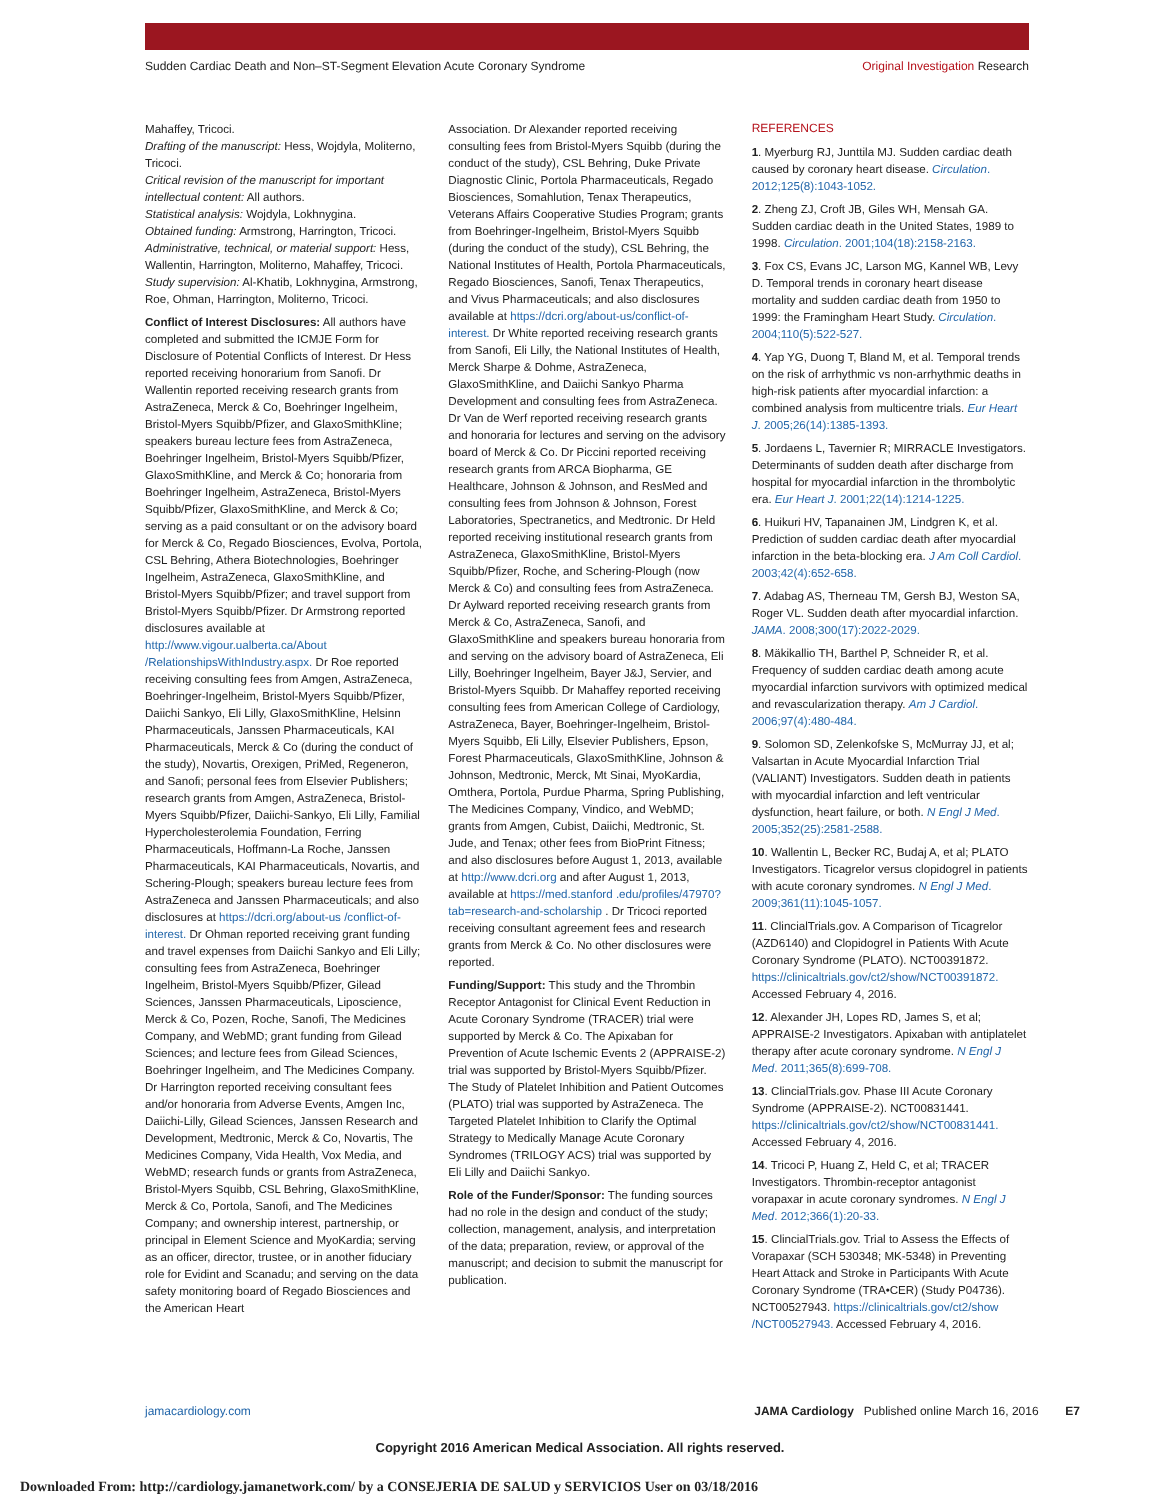Sudden Cardiac Death and Non–ST-Segment Elevation Acute Coronary Syndrome
Original Investigation Research
Mahaffey, Tricoci.
Drafting of the manuscript: Hess, Wojdyla, Moliterno, Tricoci.
Critical revision of the manuscript for important intellectual content: All authors.
Statistical analysis: Wojdyla, Lokhnygina.
Obtained funding: Armstrong, Harrington, Tricoci.
Administrative, technical, or material support: Hess, Wallentin, Harrington, Moliterno, Mahaffey, Tricoci.
Study supervision: Al-Khatib, Lokhnygina, Armstrong, Roe, Ohman, Harrington, Moliterno, Tricoci.
Conflict of Interest Disclosures: All authors have completed and submitted the ICMJE Form for Disclosure of Potential Conflicts of Interest. Dr Hess reported receiving honorarium from Sanofi. Dr Wallentin reported receiving research grants from AstraZeneca, Merck & Co, Boehringer Ingelheim, Bristol-Myers Squibb/Pfizer, and GlaxoSmithKline; speakers bureau lecture fees from AstraZeneca, Boehringer Ingelheim, Bristol-Myers Squibb/Pfizer, GlaxoSmithKline, and Merck & Co; honoraria from Boehringer Ingelheim, AstraZeneca, Bristol-Myers Squibb/Pfizer, GlaxoSmithKline, and Merck & Co; serving as a paid consultant or on the advisory board for Merck & Co, Regado Biosciences, Evolva, Portola, CSL Behring, Athera Biotechnologies, Boehringer Ingelheim, AstraZeneca, GlaxoSmithKline, and Bristol-Myers Squibb/Pfizer; and travel support from Bristol-Myers Squibb/Pfizer. Dr Armstrong reported disclosures available at http://www.vigour.ualberta.ca/About /RelationshipsWithIndustry.aspx. Dr Roe reported receiving consulting fees from Amgen, AstraZeneca, Boehringer-Ingelheim, Bristol-Myers Squibb/Pfizer, Daiichi Sankyo, Eli Lilly, GlaxoSmithKline, Helsinn Pharmaceuticals, Janssen Pharmaceuticals, KAI Pharmaceuticals, Merck & Co (during the conduct of the study), Novartis, Orexigen, PriMed, Regeneron, and Sanofi; personal fees from Elsevier Publishers; research grants from Amgen, AstraZeneca, Bristol-Myers Squibb/Pfizer, Daiichi-Sankyo, Eli Lilly, Familial Hypercholesterolemia Foundation, Ferring Pharmaceuticals, Hoffmann-La Roche, Janssen Pharmaceuticals, KAI Pharmaceuticals, Novartis, and Schering-Plough; speakers bureau lecture fees from AstraZeneca and Janssen Pharmaceuticals; and also disclosures at https://dcri.org/about-us /conflict-of-interest. Dr Ohman reported receiving grant funding and travel expenses from Daiichi Sankyo and Eli Lilly; consulting fees from AstraZeneca, Boehringer Ingelheim, Bristol-Myers Squibb/Pfizer, Gilead Sciences, Janssen Pharmaceuticals, Liposcience, Merck & Co, Pozen, Roche, Sanofi, The Medicines Company, and WebMD; grant funding from Gilead Sciences; and lecture fees from Gilead Sciences, Boehringer Ingelheim, and The Medicines Company. Dr Harrington reported receiving consultant fees and/or honoraria from Adverse Events, Amgen Inc, Daiichi-Lilly, Gilead Sciences, Janssen Research and Development, Medtronic, Merck & Co, Novartis, The Medicines Company, Vida Health, Vox Media, and WebMD; research funds or grants from AstraZeneca, Bristol-Myers Squibb, CSL Behring, GlaxoSmithKline, Merck & Co, Portola, Sanofi, and The Medicines Company; and ownership interest, partnership, or principal in Element Science and MyoKardia; serving as an officer, director, trustee, or in another fiduciary role for Evidint and Scanadu; and serving on the data safety monitoring board of Regado Biosciences and the American Heart
Association. Dr Alexander reported receiving consulting fees from Bristol-Myers Squibb (during the conduct of the study), CSL Behring, Duke Private Diagnostic Clinic, Portola Pharmaceuticals, Regado Biosciences, Somahlution, Tenax Therapeutics, Veterans Affairs Cooperative Studies Program; grants from Boehringer-Ingelheim, Bristol-Myers Squibb (during the conduct of the study), CSL Behring, the National Institutes of Health, Portola Pharmaceuticals, Regado Biosciences, Sanofi, Tenax Therapeutics, and Vivus Pharmaceuticals; and also disclosures available at https://dcri.org/about-us/conflict-of-interest. Dr White reported receiving research grants from Sanofi, Eli Lilly, the National Institutes of Health, Merck Sharpe & Dohme, AstraZeneca, GlaxoSmithKline, and Daiichi Sankyo Pharma Development and consulting fees from AstraZeneca. Dr Van de Werf reported receiving research grants and honoraria for lectures and serving on the advisory board of Merck & Co. Dr Piccini reported receiving research grants from ARCA Biopharma, GE Healthcare, Johnson & Johnson, and ResMed and consulting fees from Johnson & Johnson, Forest Laboratories, Spectranetics, and Medtronic. Dr Held reported receiving institutional research grants from AstraZeneca, GlaxoSmithKline, Bristol-Myers Squibb/Pfizer, Roche, and Schering-Plough (now Merck & Co) and consulting fees from AstraZeneca. Dr Aylward reported receiving research grants from Merck & Co, AstraZeneca, Sanofi, and GlaxoSmithKline and speakers bureau honoraria from and serving on the advisory board of AstraZeneca, Eli Lilly, Boehringer Ingelheim, Bayer J&J, Servier, and Bristol-Myers Squibb. Dr Mahaffey reported receiving consulting fees from American College of Cardiology, AstraZeneca, Bayer, Boehringer-Ingelheim, Bristol-Myers Squibb, Eli Lilly, Elsevier Publishers, Epson, Forest Pharmaceuticals, GlaxoSmithKline, Johnson & Johnson, Medtronic, Merck, Mt Sinai, MyoKardia, Omthera, Portola, Purdue Pharma, Spring Publishing, The Medicines Company, Vindico, and WebMD; grants from Amgen, Cubist, Daiichi, Medtronic, St. Jude, and Tenax; other fees from BioPrint Fitness; and also disclosures before August 1, 2013, available at http://www.dcri.org and after August 1, 2013, available at https://med.stanford .edu/profiles/47970?tab=research-and-scholarship . Dr Tricoci reported receiving consultant agreement fees and research grants from Merck & Co. No other disclosures were reported.
Funding/Support: This study and the Thrombin Receptor Antagonist for Clinical Event Reduction in Acute Coronary Syndrome (TRACER) trial were supported by Merck & Co. The Apixaban for Prevention of Acute Ischemic Events 2 (APPRAISE-2) trial was supported by Bristol-Myers Squibb/Pfizer. The Study of Platelet Inhibition and Patient Outcomes (PLATO) trial was supported by AstraZeneca. The Targeted Platelet Inhibition to Clarify the Optimal Strategy to Medically Manage Acute Coronary Syndromes (TRILOGY ACS) trial was supported by Eli Lilly and Daiichi Sankyo.
Role of the Funder/Sponsor: The funding sources had no role in the design and conduct of the study; collection, management, analysis, and interpretation of the data; preparation, review, or approval of the manuscript; and decision to submit the manuscript for publication.
REFERENCES
1. Myerburg RJ, Junttila MJ. Sudden cardiac death caused by coronary heart disease. Circulation. 2012;125(8):1043-1052.
2. Zheng ZJ, Croft JB, Giles WH, Mensah GA. Sudden cardiac death in the United States, 1989 to 1998. Circulation. 2001;104(18):2158-2163.
3. Fox CS, Evans JC, Larson MG, Kannel WB, Levy D. Temporal trends in coronary heart disease mortality and sudden cardiac death from 1950 to 1999: the Framingham Heart Study. Circulation. 2004;110(5):522-527.
4. Yap YG, Duong T, Bland M, et al. Temporal trends on the risk of arrhythmic vs non-arrhythmic deaths in high-risk patients after myocardial infarction: a combined analysis from multicentre trials. Eur Heart J. 2005;26(14):1385-1393.
5. Jordaens L, Tavernier R; MIRRACLE Investigators. Determinants of sudden death after discharge from hospital for myocardial infarction in the thrombolytic era. Eur Heart J. 2001;22(14):1214-1225.
6. Huikuri HV, Tapanainen JM, Lindgren K, et al. Prediction of sudden cardiac death after myocardial infarction in the beta-blocking era. J Am Coll Cardiol. 2003;42(4):652-658.
7. Adabag AS, Therneau TM, Gersh BJ, Weston SA, Roger VL. Sudden death after myocardial infarction. JAMA. 2008;300(17):2022-2029.
8. Mäkikallio TH, Barthel P, Schneider R, et al. Frequency of sudden cardiac death among acute myocardial infarction survivors with optimized medical and revascularization therapy. Am J Cardiol. 2006;97(4):480-484.
9. Solomon SD, Zelenkofske S, McMurray JJ, et al; Valsartan in Acute Myocardial Infarction Trial (VALIANT) Investigators. Sudden death in patients with myocardial infarction and left ventricular dysfunction, heart failure, or both. N Engl J Med. 2005;352(25):2581-2588.
10. Wallentin L, Becker RC, Budaj A, et al; PLATO Investigators. Ticagrelor versus clopidogrel in patients with acute coronary syndromes. N Engl J Med. 2009;361(11):1045-1057.
11. ClincialTrials.gov. A Comparison of Ticagrelor (AZD6140) and Clopidogrel in Patients With Acute Coronary Syndrome (PLATO). NCT00391872. https://clinicaltrials.gov/ct2/show/NCT00391872. Accessed February 4, 2016.
12. Alexander JH, Lopes RD, James S, et al; APPRAISE-2 Investigators. Apixaban with antiplatelet therapy after acute coronary syndrome. N Engl J Med. 2011;365(8):699-708.
13. ClincialTrials.gov. Phase III Acute Coronary Syndrome (APPRAISE-2). NCT00831441. https://clinicaltrials.gov/ct2/show/NCT00831441. Accessed February 4, 2016.
14. Tricoci P, Huang Z, Held C, et al; TRACER Investigators. Thrombin-receptor antagonist vorapaxar in acute coronary syndromes. N Engl J Med. 2012;366(1):20-33.
15. ClincialTrials.gov. Trial to Assess the Effects of Vorapaxar (SCH 530348; MK-5348) in Preventing Heart Attack and Stroke in Participants With Acute Coronary Syndrome (TRA•CER) (Study P04736). NCT00527943. https://clinicaltrials.gov/ct2/show /NCT00527943. Accessed February 4, 2016.
jamacardiology.com JAMA Cardiology Published online March 16, 2016 E7
Copyright 2016 American Medical Association. All rights reserved.
Downloaded From: http://cardiology.jamanetwork.com/ by a CONSEJERIA DE SALUD y SERVICIOS User on 03/18/2016